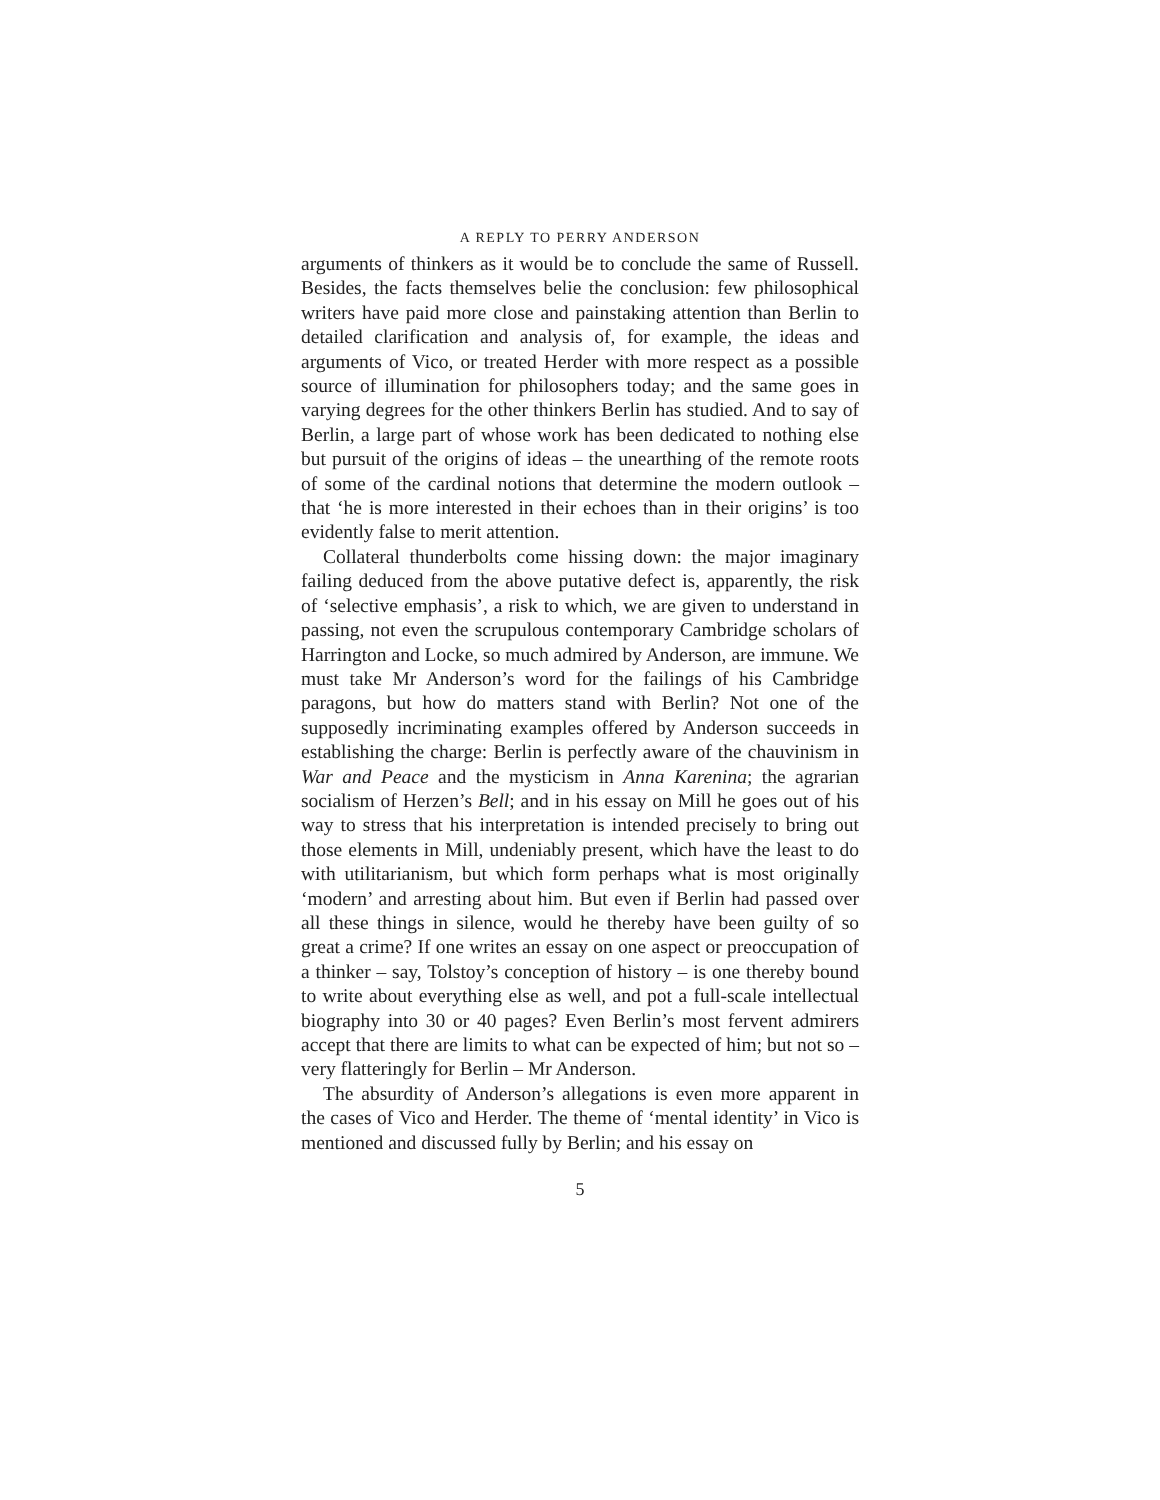A REPLY TO PERRY ANDERSON
arguments of thinkers as it would be to conclude the same of Russell. Besides, the facts themselves belie the conclusion: few philosophical writers have paid more close and painstaking attention than Berlin to detailed clarification and analysis of, for example, the ideas and arguments of Vico, or treated Herder with more respect as a possible source of illumination for philosophers today; and the same goes in varying degrees for the other thinkers Berlin has studied. And to say of Berlin, a large part of whose work has been dedicated to nothing else but pursuit of the origins of ideas – the unearthing of the remote roots of some of the cardinal notions that determine the modern outlook – that ‘he is more interested in their echoes than in their origins’ is too evidently false to merit attention.
Collateral thunderbolts come hissing down: the major imaginary failing deduced from the above putative defect is, apparently, the risk of ‘selective emphasis’, a risk to which, we are given to understand in passing, not even the scrupulous contemporary Cambridge scholars of Harrington and Locke, so much admired by Anderson, are immune. We must take Mr Anderson’s word for the failings of his Cambridge paragons, but how do matters stand with Berlin? Not one of the supposedly incriminating examples offered by Anderson succeeds in establishing the charge: Berlin is perfectly aware of the chauvinism in War and Peace and the mysticism in Anna Karenina; the agrarian socialism of Herzen’s Bell; and in his essay on Mill he goes out of his way to stress that his interpretation is intended precisely to bring out those elements in Mill, undeniably present, which have the least to do with utilitarianism, but which form perhaps what is most originally ‘modern’ and arresting about him. But even if Berlin had passed over all these things in silence, would he thereby have been guilty of so great a crime? If one writes an essay on one aspect or preoccupation of a thinker – say, Tolstoy’s conception of history – is one thereby bound to write about everything else as well, and pot a full-scale intellectual biography into 30 or 40 pages? Even Berlin’s most fervent admirers accept that there are limits to what can be expected of him; but not so – very flatteringly for Berlin – Mr Anderson.
The absurdity of Anderson’s allegations is even more apparent in the cases of Vico and Herder. The theme of ‘mental identity’ in Vico is mentioned and discussed fully by Berlin; and his essay on
5